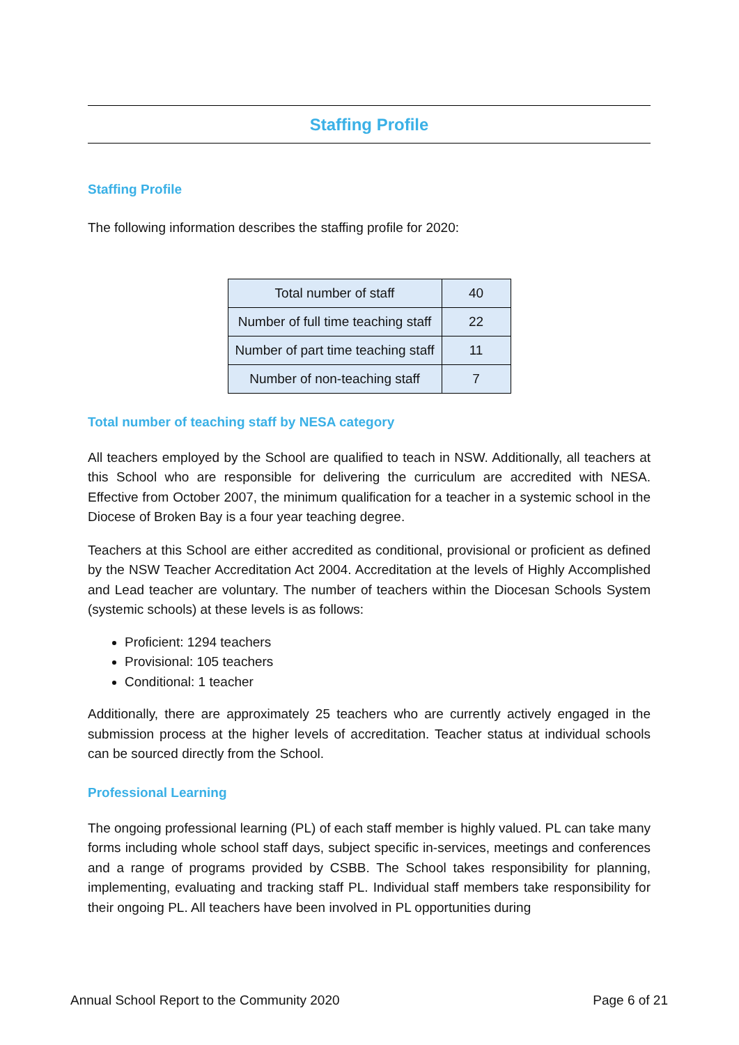Staffing Profile
Staffing Profile
The following information describes the staffing profile for 2020:
| Total number of staff | 40 |
| Number of full time teaching staff | 22 |
| Number of part time teaching staff | 11 |
| Number of non-teaching staff | 7 |
Total number of teaching staff by NESA category
All teachers employed by the School are qualified to teach in NSW. Additionally, all teachers at this School who are responsible for delivering the curriculum are accredited with NESA. Effective from October 2007, the minimum qualification for a teacher in a systemic school in the Diocese of Broken Bay is a four year teaching degree.
Teachers at this School are either accredited as conditional, provisional or proficient as defined by the NSW Teacher Accreditation Act 2004. Accreditation at the levels of Highly Accomplished and Lead teacher are voluntary. The number of teachers within the Diocesan Schools System (systemic schools) at these levels is as follows:
Proficient: 1294 teachers
Provisional: 105 teachers
Conditional: 1 teacher
Additionally, there are approximately 25 teachers who are currently actively engaged in the submission process at the higher levels of accreditation. Teacher status at individual schools can be sourced directly from the School.
Professional Learning
The ongoing professional learning (PL) of each staff member is highly valued. PL can take many forms including whole school staff days, subject specific in-services, meetings and conferences and a range of programs provided by CSBB. The School takes responsibility for planning, implementing, evaluating and tracking staff PL. Individual staff members take responsibility for their ongoing PL. All teachers have been involved in PL opportunities during
Annual School Report to the Community 2020 Page 6 of 21